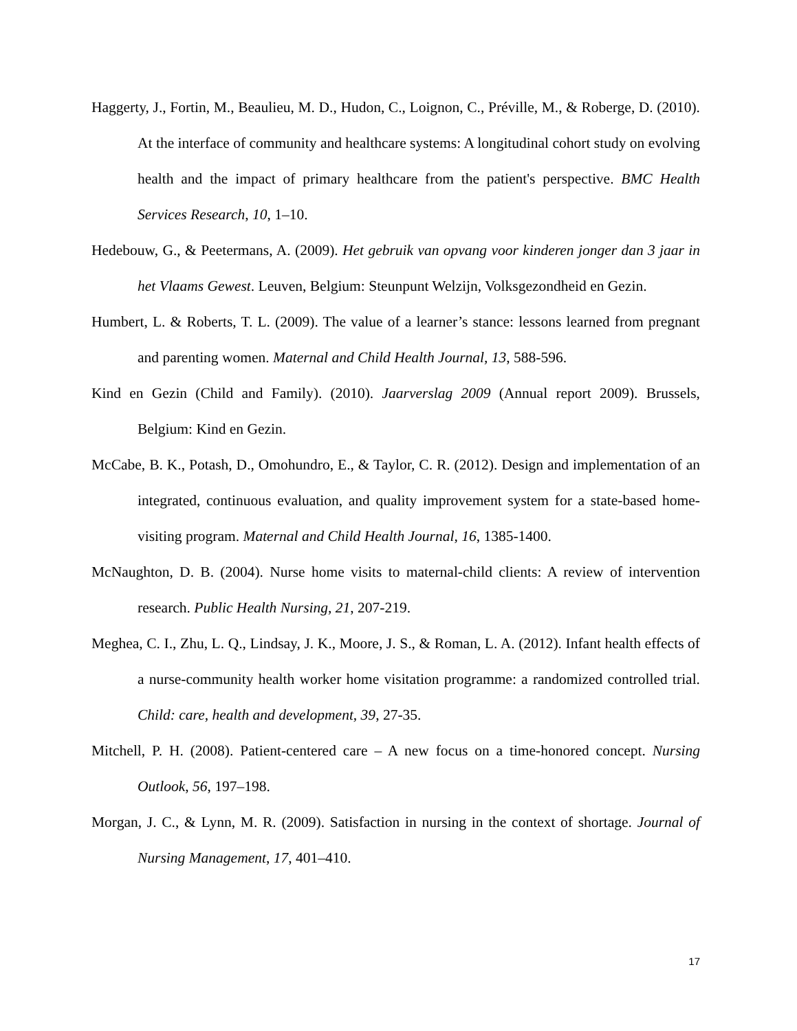Haggerty, J., Fortin, M., Beaulieu, M. D., Hudon, C., Loignon, C., Préville, M., & Roberge, D. (2010). At the interface of community and healthcare systems: A longitudinal cohort study on evolving health and the impact of primary healthcare from the patient's perspective. BMC Health Services Research, 10, 1–10.
Hedebouw, G., & Peetermans, A. (2009). Het gebruik van opvang voor kinderen jonger dan 3 jaar in het Vlaams Gewest. Leuven, Belgium: Steunpunt Welzijn, Volksgezondheid en Gezin.
Humbert, L. & Roberts, T. L. (2009). The value of a learner’s stance: lessons learned from pregnant and parenting women. Maternal and Child Health Journal, 13, 588-596.
Kind en Gezin (Child and Family). (2010). Jaarverslag 2009 (Annual report 2009). Brussels, Belgium: Kind en Gezin.
McCabe, B. K., Potash, D., Omohundro, E., & Taylor, C. R. (2012). Design and implementation of an integrated, continuous evaluation, and quality improvement system for a state-based home-visiting program. Maternal and Child Health Journal, 16, 1385-1400.
McNaughton, D. B. (2004). Nurse home visits to maternal-child clients: A review of intervention research. Public Health Nursing, 21, 207-219.
Meghea, C. I., Zhu, L. Q., Lindsay, J. K., Moore, J. S., & Roman, L. A. (2012). Infant health effects of a nurse-community health worker home visitation programme: a randomized controlled trial. Child: care, health and development, 39, 27-35.
Mitchell, P. H. (2008). Patient-centered care – A new focus on a time-honored concept. Nursing Outlook, 56, 197–198.
Morgan, J. C., & Lynn, M. R. (2009). Satisfaction in nursing in the context of shortage. Journal of Nursing Management, 17, 401–410.
17